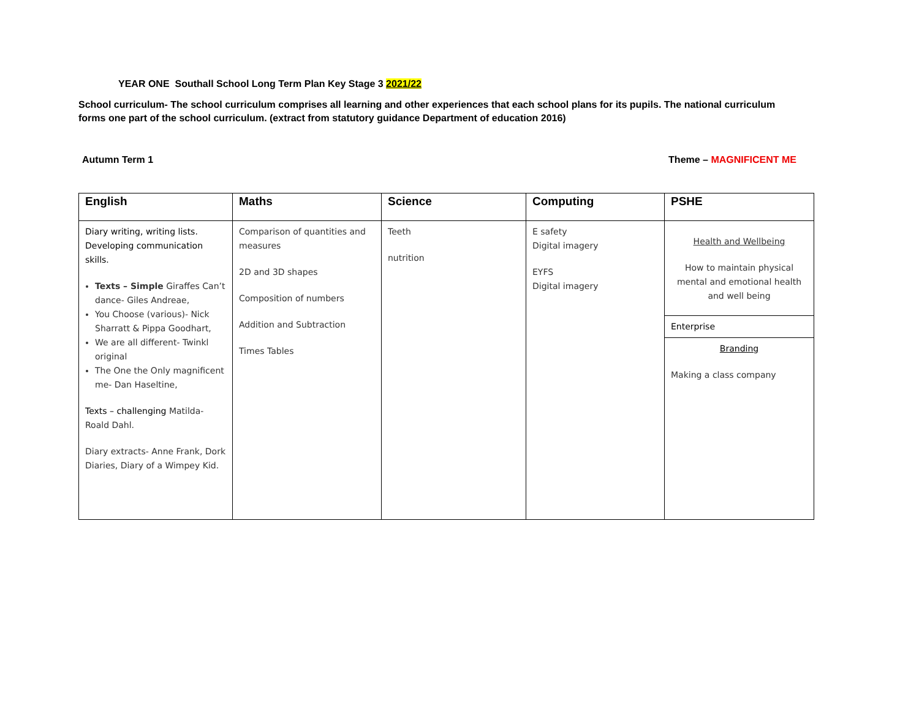YEAR ONE Southall School Long Term Plan Key Stage 3 2021/22
School curriculum- The school curriculum comprises all learning and other experiences that each school plans for its pupils. The national curriculum forms one part of the school curriculum. (extract from statutory guidance Department of education 2016)
Autumn Term 1 Theme – MAGNIFICENT ME
| English | Maths | Science | Computing | PSHE |
| --- | --- | --- | --- | --- |
| Diary writing, writing lists. Developing communication skills. Texts – Simple Giraffes Can’t dance- Giles Andreae, You Choose (various)- Nick Sharratt & Pippa Goodhart, We are all different- Twinkl original The One the Only magnificent me- Dan Haseltine, Texts – challenging Matilda- Roald Dahl. Diary extracts- Anne Frank, Dork Diaries, Diary of a Wimpey Kid. | Comparison of quantities and measures 2D and 3D shapes Composition of numbers Addition and Subtraction Times Tables | Teeth nutrition | E safety Digital imagery EYFS Digital imagery | Health and Wellbeing How to maintain physical mental and emotional health and well being Enterprise Branding Making a class company |